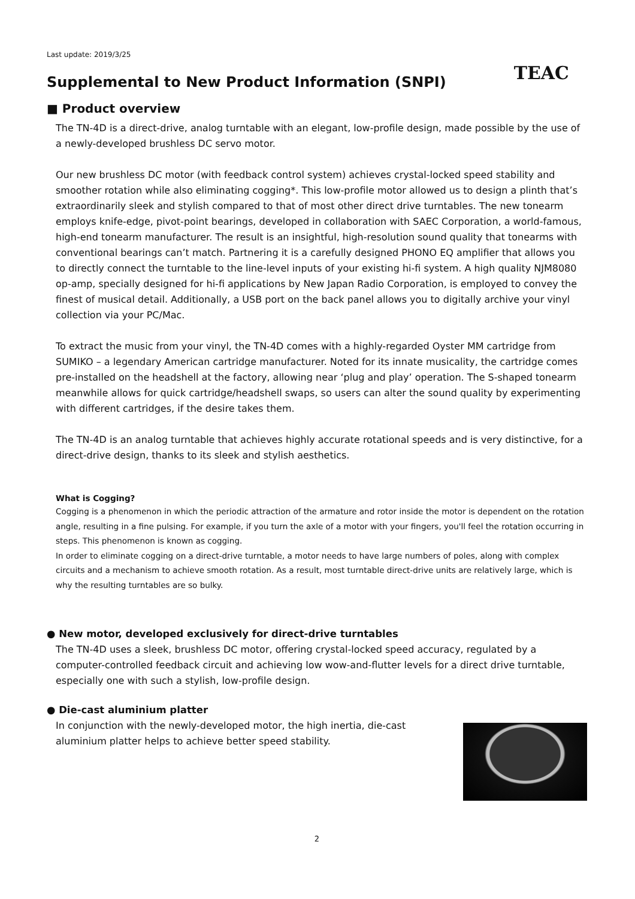Last update: 2019/3/25
Supplemental to New Product Information (SNPI)
TEAC
■ Product overview
The TN-4D is a direct-drive, analog turntable with an elegant, low-profile design, made possible by the use of a newly-developed brushless DC servo motor.
Our new brushless DC motor (with feedback control system) achieves crystal-locked speed stability and smoother rotation while also eliminating cogging*. This low-profile motor allowed us to design a plinth that’s extraordinarily sleek and stylish compared to that of most other direct drive turntables. The new tonearm employs knife-edge, pivot-point bearings, developed in collaboration with SAEC Corporation, a world-famous, high-end tonearm manufacturer. The result is an insightful, high-resolution sound quality that tonearms with conventional bearings can’t match. Partnering it is a carefully designed PHONO EQ amplifier that allows you to directly connect the turntable to the line-level inputs of your existing hi-fi system. A high quality NJM8080 op-amp, specially designed for hi-fi applications by New Japan Radio Corporation, is employed to convey the finest of musical detail. Additionally, a USB port on the back panel allows you to digitally archive your vinyl collection via your PC/Mac.
To extract the music from your vinyl, the TN-4D comes with a highly-regarded Oyster MM cartridge from SUMIKO – a legendary American cartridge manufacturer. Noted for its innate musicality, the cartridge comes pre-installed on the headshell at the factory, allowing near ‘plug and play’ operation. The S-shaped tonearm meanwhile allows for quick cartridge/headshell swaps, so users can alter the sound quality by experimenting with different cartridges, if the desire takes them.
The TN-4D is an analog turntable that achieves highly accurate rotational speeds and is very distinctive, for a direct-drive design, thanks to its sleek and stylish aesthetics.
What is Cogging?
Cogging is a phenomenon in which the periodic attraction of the armature and rotor inside the motor is dependent on the rotation angle, resulting in a fine pulsing. For example, if you turn the axle of a motor with your fingers, you'll feel the rotation occurring in steps. This phenomenon is known as cogging.
In order to eliminate cogging on a direct-drive turntable, a motor needs to have large numbers of poles, along with complex circuits and a mechanism to achieve smooth rotation. As a result, most turntable direct-drive units are relatively large, which is why the resulting turntables are so bulky.
● New motor, developed exclusively for direct-drive turntables
The TN-4D uses a sleek, brushless DC motor, offering crystal-locked speed accuracy, regulated by a computer-controlled feedback circuit and achieving low wow-and-flutter levels for a direct drive turntable, especially one with such a stylish, low-profile design.
● Die-cast aluminium platter
In conjunction with the newly-developed motor, the high inertia, die-cast aluminium platter helps to achieve better speed stability.
2